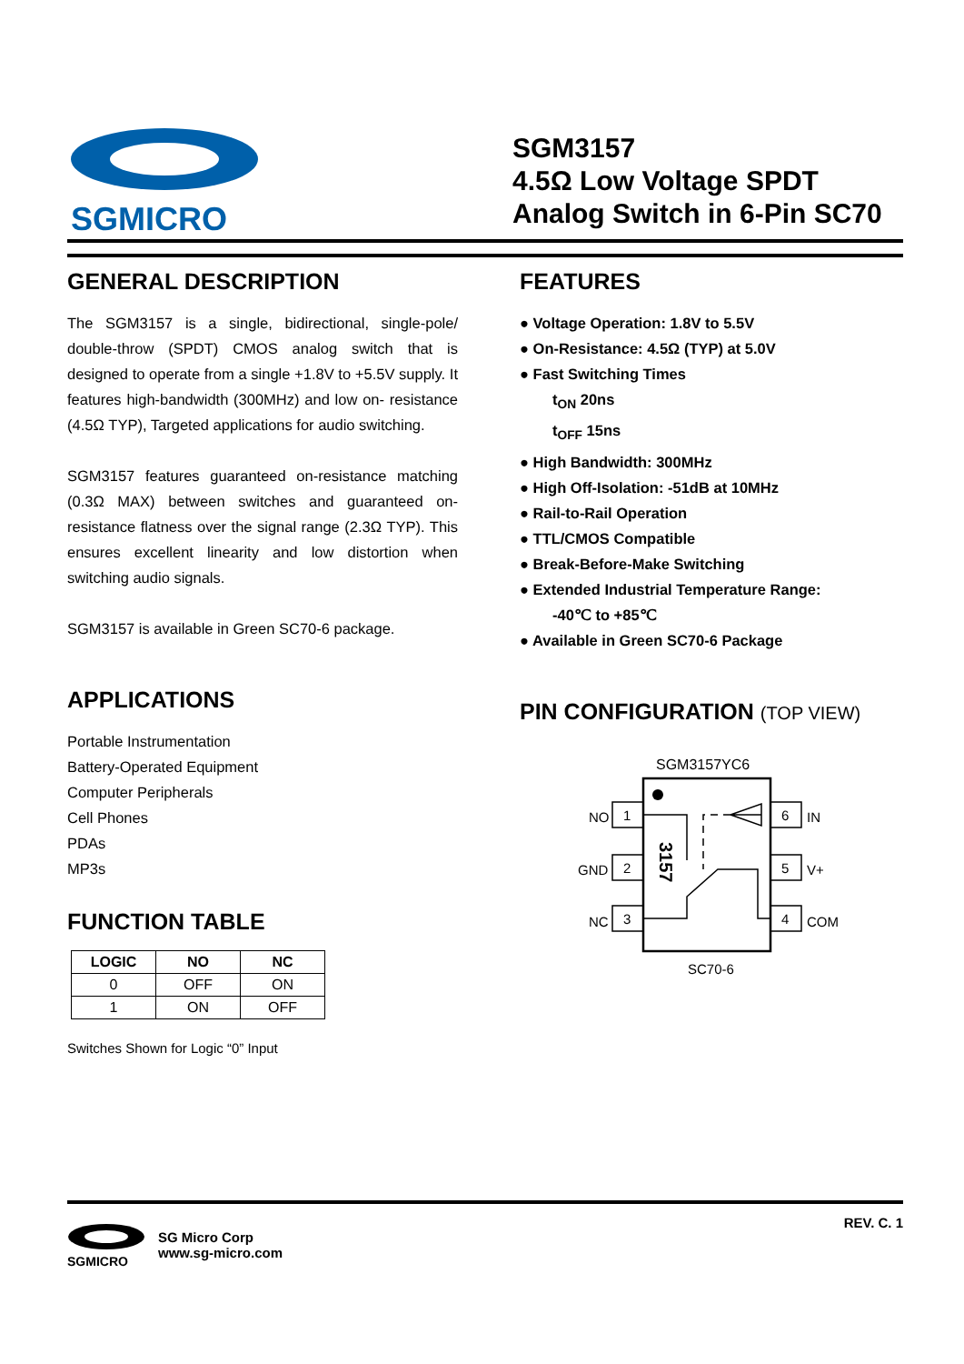SGMICRO
SGM3157
4.5Ω Low Voltage SPDT
Analog Switch in 6-Pin SC70
GENERAL DESCRIPTION
The SGM3157 is a single, bidirectional, single-pole/ double-throw (SPDT) CMOS analog switch that is designed to operate from a single +1.8V to +5.5V supply. It features high-bandwidth (300MHz) and low on- resistance (4.5Ω TYP), Targeted applications for audio switching.
SGM3157 features guaranteed on-resistance matching (0.3Ω MAX) between switches and guaranteed on-resistance flatness over the signal range (2.3Ω TYP). This ensures excellent linearity and low distortion when switching audio signals.
SGM3157 is available in Green SC70-6 package.
APPLICATIONS
Portable Instrumentation
Battery-Operated Equipment
Computer Peripherals
Cell Phones
PDAs
MP3s
FUNCTION TABLE
| LOGIC | NO | NC |
| --- | --- | --- |
| 0 | OFF | ON |
| 1 | ON | OFF |
Switches Shown for Logic “0” Input
FEATURES
● Voltage Operation: 1.8V to 5.5V
● On-Resistance: 4.5Ω (TYP) at 5.0V
● Fast Switching Times
t<sub>ON</sub> 20ns
t<sub>OFF</sub> 15ns
● High Bandwidth: 300MHz
● High Off-Isolation: -51dB at 10MHz
● Rail-to-Rail Operation
● TTL/CMOS Compatible
● Break-Before-Make Switching
● Extended Industrial Temperature Range:
-40℃ to +85℃
● Available in Green SC70-6 Package
PIN CONFIGURATION (TOP VIEW)
SGM3157YC6
1
NO
2
GND
3
NC
6
IN
5
V+
4
COM
3157
SC70-6
SGMICRO
SG Micro Corp
www.sg-micro.com
REV. C. 1